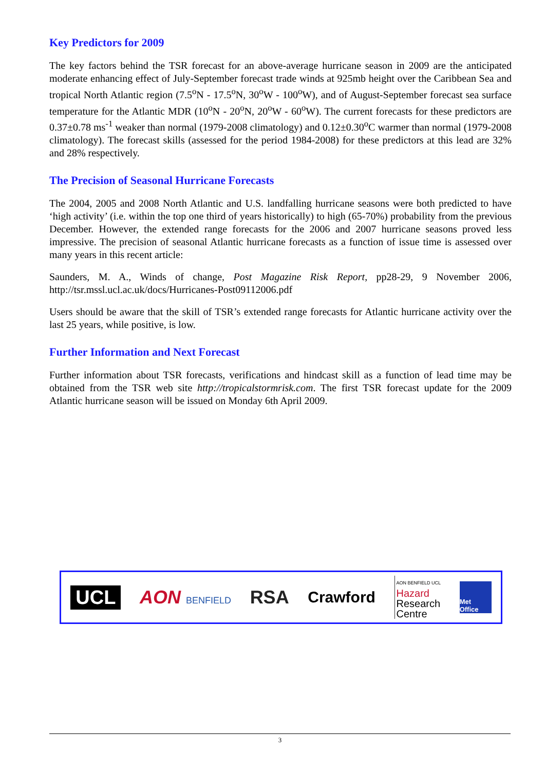Key Predictors for 2009
The key factors behind the TSR forecast for an above-average hurricane season in 2009 are the anticipated moderate enhancing effect of July-September forecast trade winds at 925mb height over the Caribbean Sea and tropical North Atlantic region (7.5<sup>o</sup>N - 17.5<sup>o</sup>N, 30<sup>o</sup>W - 100<sup>o</sup>W), and of August-September forecast sea surface temperature for the Atlantic MDR (10<sup>o</sup>N - 20<sup>o</sup>N, 20<sup>o</sup>W - 60<sup>o</sup>W). The current forecasts for these predictors are 0.37±0.78 ms<sup>-1</sup> weaker than normal (1979-2008 climatology) and 0.12±0.30<sup>o</sup>C warmer than normal (1979-2008 climatology). The forecast skills (assessed for the period 1984-2008) for these predictors at this lead are 32% and 28% respectively.
The Precision of Seasonal Hurricane Forecasts
The 2004, 2005 and 2008 North Atlantic and U.S. landfalling hurricane seasons were both predicted to have ‘high activity’ (i.e. within the top one third of years historically) to high (65-70%) probability from the previous December. However, the extended range forecasts for the 2006 and 2007 hurricane seasons proved less impressive. The precision of seasonal Atlantic hurricane forecasts as a function of issue time is assessed over many years in this recent article:
Saunders, M. A., Winds of change, Post Magazine Risk Report, pp28-29, 9 November 2006, http://tsr.mssl.ucl.ac.uk/docs/Hurricanes-Post09112006.pdf
Users should be aware that the skill of TSR’s extended range forecasts for Atlantic hurricane activity over the last 25 years, while positive, is low.
Further Information and Next Forecast
Further information about TSR forecasts, verifications and hindcast skill as a function of lead time may be obtained from the TSR web site http://tropicalstormrisk.com. The first TSR forecast update for the 2009 Atlantic hurricane season will be issued on Monday 6th April 2009.
UCL AON BENFIELD
RSA
Crawford
AON BENFIELD UCL
Hazard
Research
Centre
Met Office
3